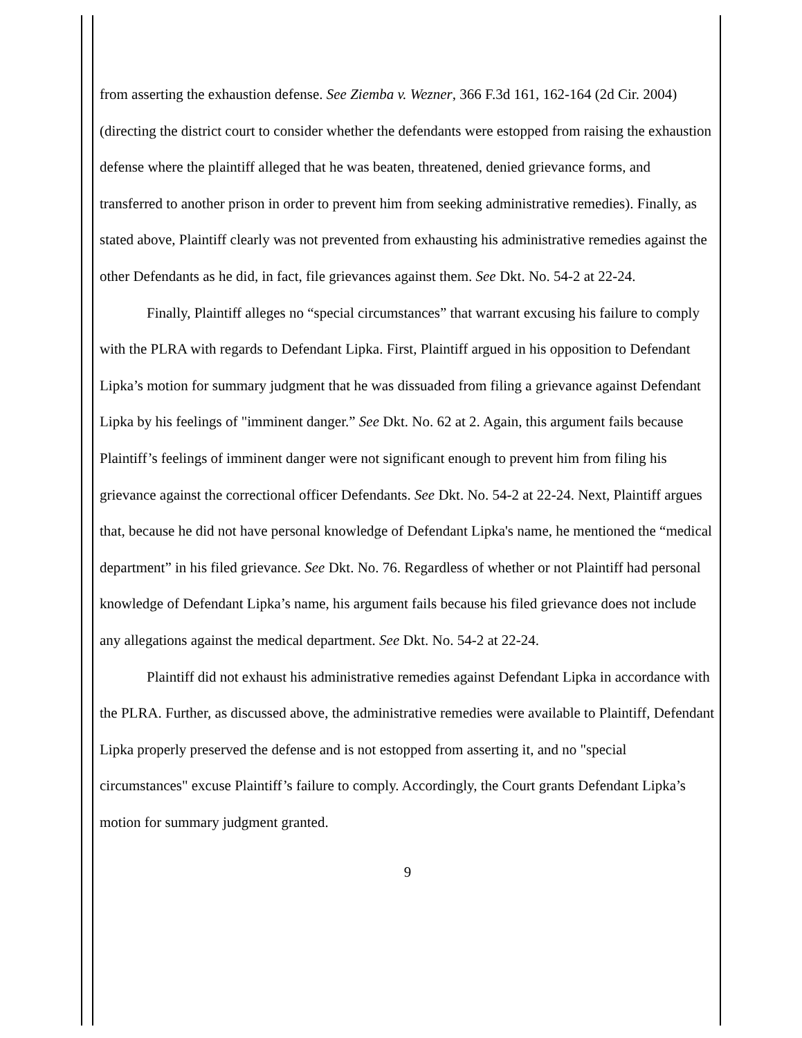from asserting the exhaustion defense. See Ziemba v. Wezner, 366 F.3d 161, 162-164 (2d Cir. 2004) (directing the district court to consider whether the defendants were estopped from raising the exhaustion defense where the plaintiff alleged that he was beaten, threatened, denied grievance forms, and transferred to another prison in order to prevent him from seeking administrative remedies). Finally, as stated above, Plaintiff clearly was not prevented from exhausting his administrative remedies against the other Defendants as he did, in fact, file grievances against them. See Dkt. No. 54-2 at 22-24.
Finally, Plaintiff alleges no “special circumstances” that warrant excusing his failure to comply with the PLRA with regards to Defendant Lipka. First, Plaintiff argued in his opposition to Defendant Lipka’s motion for summary judgment that he was dissuaded from filing a grievance against Defendant Lipka by his feelings of "imminent danger.” See Dkt. No. 62 at 2. Again, this argument fails because Plaintiff’s feelings of imminent danger were not significant enough to prevent him from filing his grievance against the correctional officer Defendants. See Dkt. No. 54-2 at 22-24. Next, Plaintiff argues that, because he did not have personal knowledge of Defendant Lipka's name, he mentioned the “medical department” in his filed grievance. See Dkt. No. 76. Regardless of whether or not Plaintiff had personal knowledge of Defendant Lipka’s name, his argument fails because his filed grievance does not include any allegations against the medical department. See Dkt. No. 54-2 at 22-24.
Plaintiff did not exhaust his administrative remedies against Defendant Lipka in accordance with the PLRA. Further, as discussed above, the administrative remedies were available to Plaintiff, Defendant Lipka properly preserved the defense and is not estopped from asserting it, and no "special circumstances" excuse Plaintiff’s failure to comply. Accordingly, the Court grants Defendant Lipka’s motion for summary judgment granted.
9